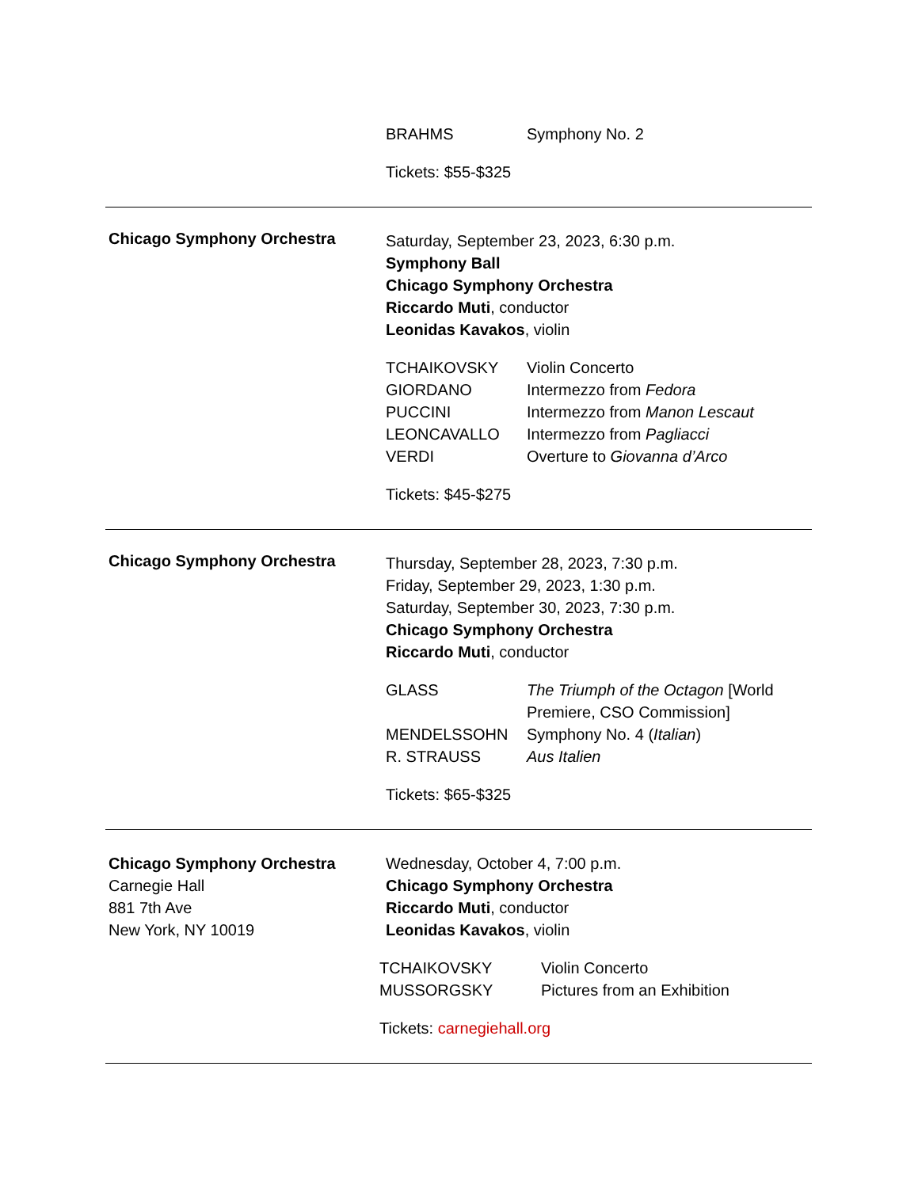| BRAHMS | Symphony No. 2 |
Tickets: $55-$325
Chicago Symphony Orchestra
Saturday, September 23, 2023, 6:30 p.m.
Symphony Ball
Chicago Symphony Orchestra
Riccardo Muti, conductor
Leonidas Kavakos, violin
| TCHAIKOVSKY | Violin Concerto |
| GIORDANO | Intermezzo from Fedora |
| PUCCINI | Intermezzo from Manon Lescaut |
| LEONCAVALLO | Intermezzo from Pagliacci |
| VERDI | Overture to Giovanna d’Arco |
Tickets: $45-$275
Chicago Symphony Orchestra
Thursday, September 28, 2023, 7:30 p.m.
Friday, September 29, 2023, 1:30 p.m.
Saturday, September 30, 2023, 7:30 p.m.
Chicago Symphony Orchestra
Riccardo Muti, conductor
| GLASS | The Triumph of the Octagon [World Premiere, CSO Commission] |
| MENDELSSOHN | Symphony No. 4 ( Italian ) |
| R. STRAUSS | Aus Italien |
Tickets: $65-$325
Chicago Symphony Orchestra
Carnegie Hall
881 7th Ave
New York, NY 10019
Wednesday, October 4, 7:00 p.m.
Chicago Symphony Orchestra
Riccardo Muti, conductor
Leonidas Kavakos, violin
| TCHAIKOVSKY | Violin Concerto |
| MUSSORGSKY | Pictures from an Exhibition |
Tickets: carnegiehall.org